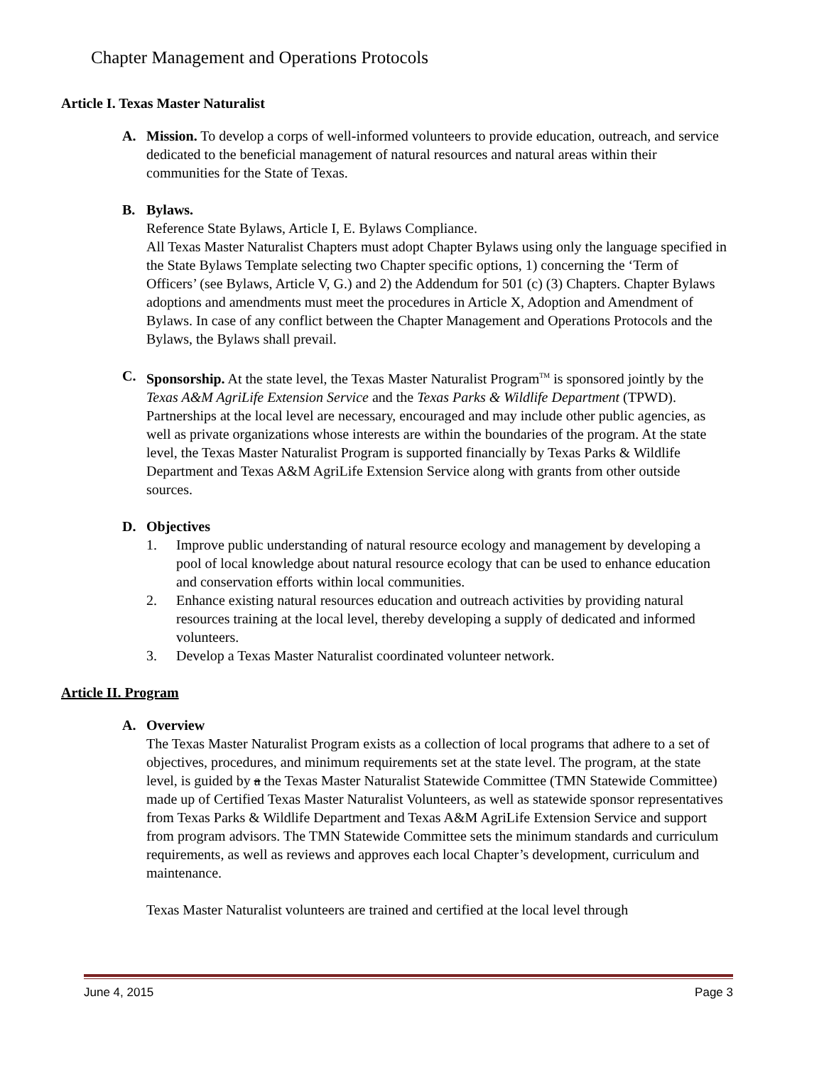Chapter Management and Operations Protocols
Article I. Texas Master Naturalist
A. Mission. To develop a corps of well-informed volunteers to provide education, outreach, and service dedicated to the beneficial management of natural resources and natural areas within their communities for the State of Texas.
B. Bylaws.
Reference State Bylaws, Article I, E. Bylaws Compliance.
All Texas Master Naturalist Chapters must adopt Chapter Bylaws using only the language specified in the State Bylaws Template selecting two Chapter specific options, 1) concerning the ‘Term of Officers’ (see Bylaws, Article V, G.) and 2) the Addendum for 501 (c) (3) Chapters. Chapter Bylaws adoptions and amendments must meet the procedures in Article X, Adoption and Amendment of Bylaws. In case of any conflict between the Chapter Management and Operations Protocols and the Bylaws, the Bylaws shall prevail.
C. Sponsorship. At the state level, the Texas Master Naturalist Program<sup>TM</sup> is sponsored jointly by the Texas A&M AgriLife Extension Service and the Texas Parks & Wildlife Department (TPWD). Partnerships at the local level are necessary, encouraged and may include other public agencies, as well as private organizations whose interests are within the boundaries of the program. At the state level, the Texas Master Naturalist Program is supported financially by Texas Parks & Wildlife Department and Texas A&M AgriLife Extension Service along with grants from other outside sources.
D. Objectives
1. Improve public understanding of natural resource ecology and management by developing a pool of local knowledge about natural resource ecology that can be used to enhance education and conservation efforts within local communities.
2. Enhance existing natural resources education and outreach activities by providing natural resources training at the local level, thereby developing a supply of dedicated and informed volunteers.
3. Develop a Texas Master Naturalist coordinated volunteer network.
Article II. Program
A. Overview
The Texas Master Naturalist Program exists as a collection of local programs that adhere to a set of objectives, procedures, and minimum requirements set at the state level. The program, at the state level, is guided by a the Texas Master Naturalist Statewide Committee (TMN Statewide Committee) made up of Certified Texas Master Naturalist Volunteers, as well as statewide sponsor representatives from Texas Parks & Wildlife Department and Texas A&M AgriLife Extension Service and support from program advisors. The TMN Statewide Committee sets the minimum standards and curriculum requirements, as well as reviews and approves each local Chapter’s development, curriculum and maintenance.
Texas Master Naturalist volunteers are trained and certified at the local level through
June 4, 2015 Page 3